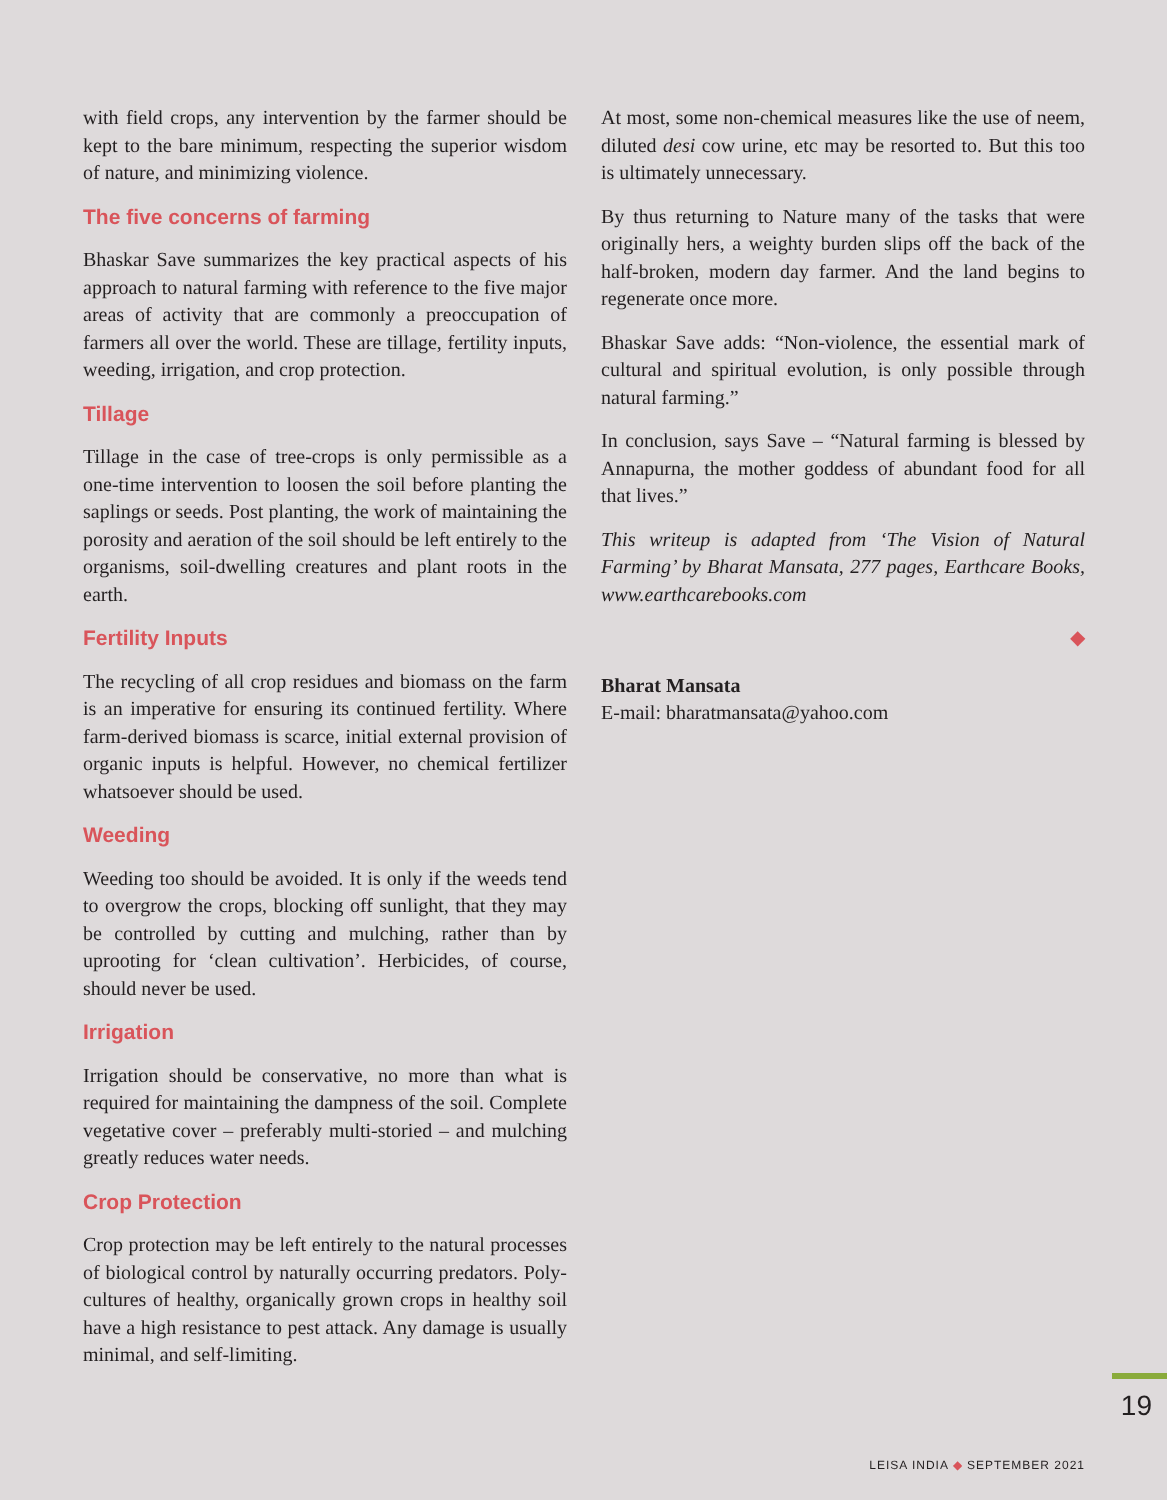with field crops, any intervention by the farmer should be kept to the bare minimum, respecting the superior wisdom of nature, and minimizing violence.
The five concerns of farming
Bhaskar Save summarizes the key practical aspects of his approach to natural farming with reference to the five major areas of activity that are commonly a preoccupation of farmers all over the world. These are tillage, fertility inputs, weeding, irrigation, and crop protection.
Tillage
Tillage in the case of tree-crops is only permissible as a one-time intervention to loosen the soil before planting the saplings or seeds. Post planting, the work of maintaining the porosity and aeration of the soil should be left entirely to the organisms, soil-dwelling creatures and plant roots in the earth.
Fertility Inputs
The recycling of all crop residues and biomass on the farm is an imperative for ensuring its continued fertility. Where farm-derived biomass is scarce, initial external provision of organic inputs is helpful. However, no chemical fertilizer whatsoever should be used.
Weeding
Weeding too should be avoided. It is only if the weeds tend to overgrow the crops, blocking off sunlight, that they may be controlled by cutting and mulching, rather than by uprooting for ‘clean cultivation’. Herbicides, of course, should never be used.
Irrigation
Irrigation should be conservative, no more than what is required for maintaining the dampness of the soil. Complete vegetative cover – preferably multi-storied – and mulching greatly reduces water needs.
Crop Protection
Crop protection may be left entirely to the natural processes of biological control by naturally occurring predators. Poly-cultures of healthy, organically grown crops in healthy soil have a high resistance to pest attack. Any damage is usually minimal, and self-limiting.
At most, some non-chemical measures like the use of neem, diluted desi cow urine, etc may be resorted to. But this too is ultimately unnecessary.
By thus returning to Nature many of the tasks that were originally hers, a weighty burden slips off the back of the half-broken, modern day farmer. And the land begins to regenerate once more.
Bhaskar Save adds: “Non-violence, the essential mark of cultural and spiritual evolution, is only possible through natural farming.”
In conclusion, says Save – “Natural farming is blessed by Annapurna, the mother goddess of abundant food for all that lives.”
This writeup is adapted from ‘The Vision of Natural Farming’ by Bharat Mansata, 277 pages, Earthcare Books, www.earthcarebooks.com
◆
Bharat Mansata
E-mail: bharatmansata@yahoo.com
19
LEISA INDIA ◆ SEPTEMBER 2021